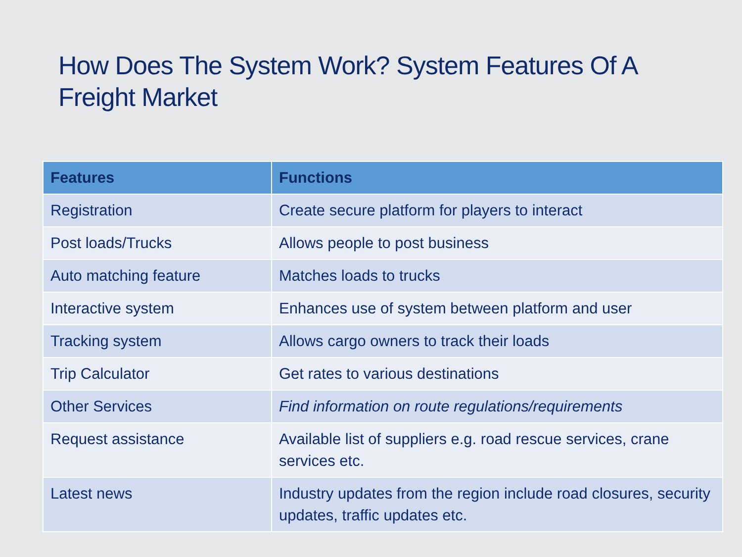How Does The System Work? System Features Of A Freight Market
| Features | Functions |
| --- | --- |
| Registration | Create secure platform for players to interact |
| Post loads/Trucks | Allows people to post business |
| Auto matching feature | Matches loads to trucks |
| Interactive system | Enhances use of system between platform and user |
| Tracking system | Allows cargo owners to track their loads |
| Trip Calculator | Get rates to various destinations |
| Other Services | Find information on route regulations/requirements |
| Request assistance | Available list of suppliers e.g. road rescue services, crane services etc. |
| Latest news | Industry updates from the region include road closures, security updates, traffic updates etc. |